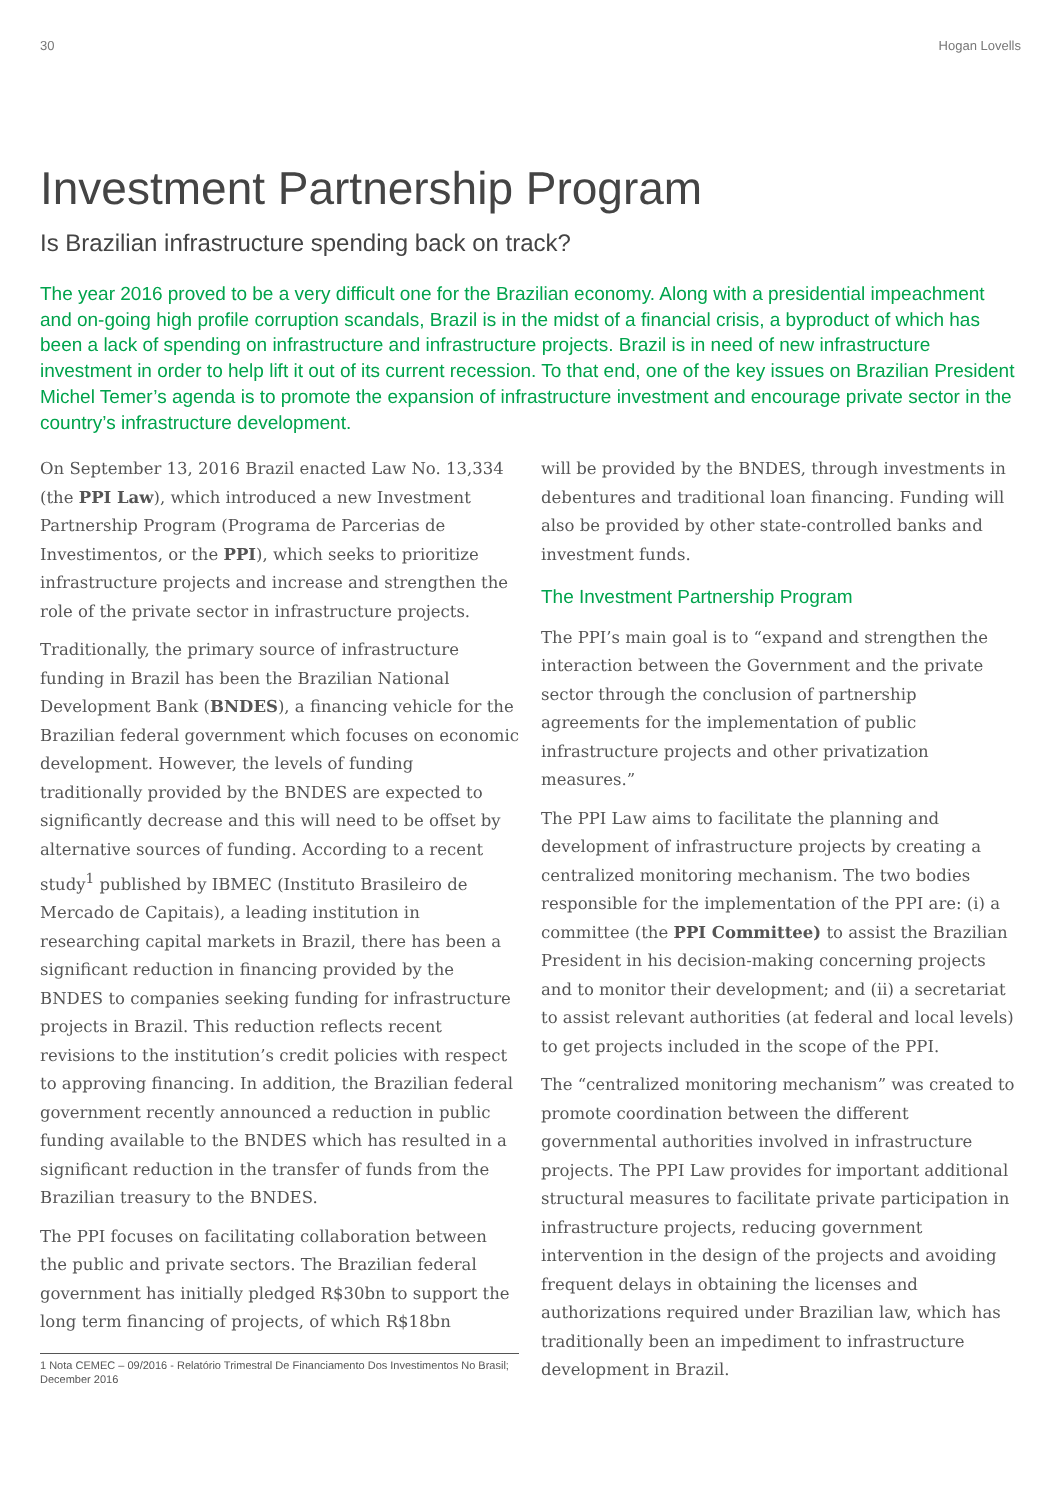30 Hogan Lovells
Investment Partnership Program
Is Brazilian infrastructure spending back on track?
The year 2016 proved to be a very difficult one for the Brazilian economy. Along with a presidential impeachment and on-going high profile corruption scandals, Brazil is in the midst of a financial crisis, a byproduct of which has been a lack of spending on infrastructure and infrastructure projects. Brazil is in need of new infrastructure investment in order to help lift it out of its current recession. To that end, one of the key issues on Brazilian President Michel Temer’s agenda is to promote the expansion of infrastructure investment and encourage private sector in the country’s infrastructure development.
On September 13, 2016 Brazil enacted Law No. 13,334 (the PPI Law), which introduced a new Investment Partnership Program (Programa de Parcerias de Investimentos, or the PPI), which seeks to prioritize infrastructure projects and increase and strengthen the role of the private sector in infrastructure projects.
Traditionally, the primary source of infrastructure funding in Brazil has been the Brazilian National Development Bank (BNDES), a financing vehicle for the Brazilian federal government which focuses on economic development. However, the levels of funding traditionally provided by the BNDES are expected to significantly decrease and this will need to be offset by alternative sources of funding. According to a recent study<sup>1</sup> published by IBMEC (Instituto Brasileiro de Mercado de Capitais), a leading institution in researching capital markets in Brazil, there has been a significant reduction in financing provided by the BNDES to companies seeking funding for infrastructure projects in Brazil. This reduction reflects recent revisions to the institution’s credit policies with respect to approving financing. In addition, the Brazilian federal government recently announced a reduction in public funding available to the BNDES which has resulted in a significant reduction in the transfer of funds from the Brazilian treasury to the BNDES.
The PPI focuses on facilitating collaboration between the public and private sectors. The Brazilian federal government has initially pledged R$30bn to support the long term financing of projects, of which R$18bn
1 Nota CEMEC – 09/2016 - Relatório Trimestral De Financiamento Dos Investimentos No Brasil; December 2016
will be provided by the BNDES, through investments in debentures and traditional loan financing. Funding will also be provided by other state-controlled banks and investment funds.
The Investment Partnership Program
The PPI’s main goal is to “expand and strengthen the interaction between the Government and the private sector through the conclusion of partnership agreements for the implementation of public infrastructure projects and other privatization measures.”
The PPI Law aims to facilitate the planning and development of infrastructure projects by creating a centralized monitoring mechanism. The two bodies responsible for the implementation of the PPI are: (i) a committee (the PPI Committee) to assist the Brazilian President in his decision-making concerning projects and to monitor their development; and (ii) a secretariat to assist relevant authorities (at federal and local levels) to get projects included in the scope of the PPI.
The “centralized monitoring mechanism” was created to promote coordination between the different governmental authorities involved in infrastructure projects. The PPI Law provides for important additional structural measures to facilitate private participation in infrastructure projects, reducing government intervention in the design of the projects and avoiding frequent delays in obtaining the licenses and authorizations required under Brazilian law, which has traditionally been an impediment to infrastructure development in Brazil.